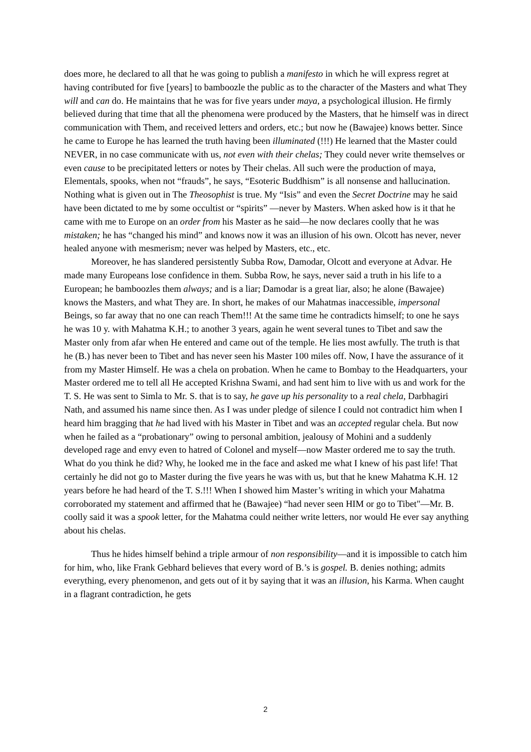does more, he declared to all that he was going to publish a manifesto in which he will express regret at having contributed for five [years] to bamboozle the public as to the character of the Masters and what They will and can do. He maintains that he was for five years under maya, a psychological illusion. He firmly believed during that time that all the phenomena were produced by the Masters, that he himself was in direct communication with Them, and received letters and orders, etc.; but now he (Bawajee) knows better. Since he came to Europe he has learned the truth having been illuminated (!!!) He learned that the Master could NEVER, in no case communicate with us, not even with their chelas; They could never write themselves or even cause to be precipitated letters or notes by Their chelas. All such were the production of maya, Elementals, spooks, when not “frauds”, he says, “Esoteric Buddhism” is all nonsense and hallucination. Nothing what is given out in The Theosophist is true. My “Isis” and even the Secret Doctrine may he said have been dictated to me by some occultist or “spirits” —never by Masters. When asked how is it that he came with me to Europe on an order from his Master as he said—he now declares coolly that he was mistaken; he has “changed his mind” and knows now it was an illusion of his own. Olcott has never, never healed anyone with mesmerism; never was helped by Masters, etc., etc.
Moreover, he has slandered persistently Subba Row, Damodar, Olcott and everyone at Advar. He made many Europeans lose confidence in them. Subba Row, he says, never said a truth in his life to a European; he bamboozles them always; and is a liar; Damodar is a great liar, also; he alone (Bawajee) knows the Masters, and what They are. In short, he makes of our Mahatmas inaccessible, impersonal Beings, so far away that no one can reach Them!!! At the same time he contradicts himself; to one he says he was 10 y. with Mahatma K.H.; to another 3 years, again he went several tunes to Tibet and saw the Master only from afar when He entered and came out of the temple. He lies most awfully. The truth is that he (B.) has never been to Tibet and has never seen his Master 100 miles off. Now, I have the assurance of it from my Master Himself. He was a chela on probation. When he came to Bombay to the Headquarters, your Master ordered me to tell all He accepted Krishna Swami, and had sent him to live with us and work for the T. S. He was sent to Simla to Mr. S. that is to say, he gave up his personality to a real chela, Darbhagiri Nath, and assumed his name since then. As I was under pledge of silence I could not contradict him when I heard him bragging that he had lived with his Master in Tibet and was an accepted regular chela. But now when he failed as a “probationary” owing to personal ambition, jealousy of Mohini and a suddenly developed rage and envy even to hatred of Colonel and myself—now Master ordered me to say the truth. What do you think he did? Why, he looked me in the face and asked me what I knew of his past life! That certainly he did not go to Master during the five years he was with us, but that he knew Mahatma K.H. 12 years before he had heard of the T. S.!!! When I showed him Master’s writing in which your Mahatma corroborated my statement and affirmed that he (Bawajee) “had never seen HIM or go to Tibet"—Mr. B. coolly said it was a spook letter, for the Mahatma could neither write letters, nor would He ever say anything about his chelas.
Thus he hides himself behind a triple armour of non responsibility—and it is impossible to catch him for him, who, like Frank Gebhard believes that every word of B.’s is gospel. B. denies nothing; admits everything, every phenomenon, and gets out of it by saying that it was an illusion, his Karma. When caught in a flagrant contradiction, he gets
2